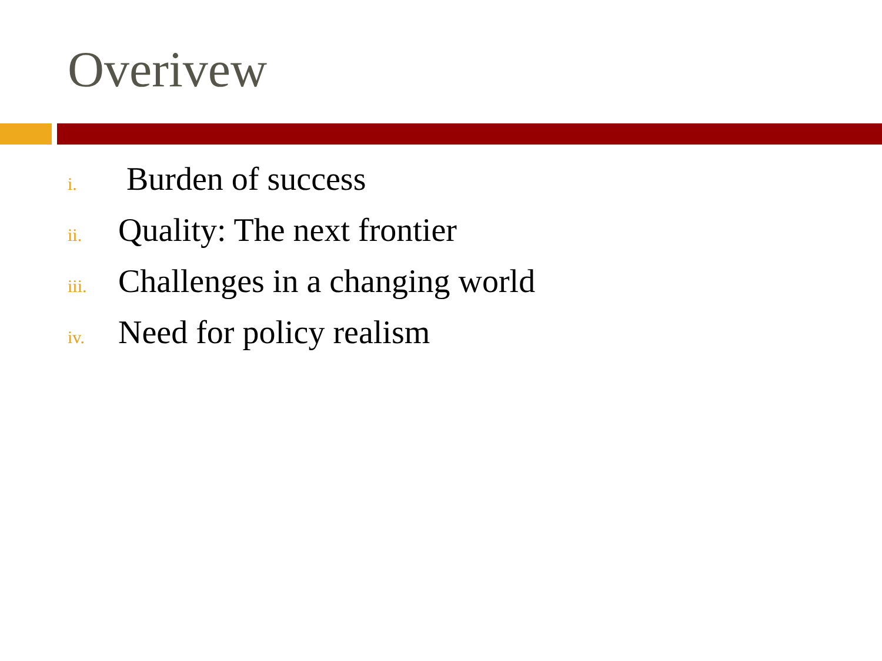Overivew
i. Burden of success
ii. Quality: The next frontier
iii. Challenges in a changing world
iv. Need for policy realism